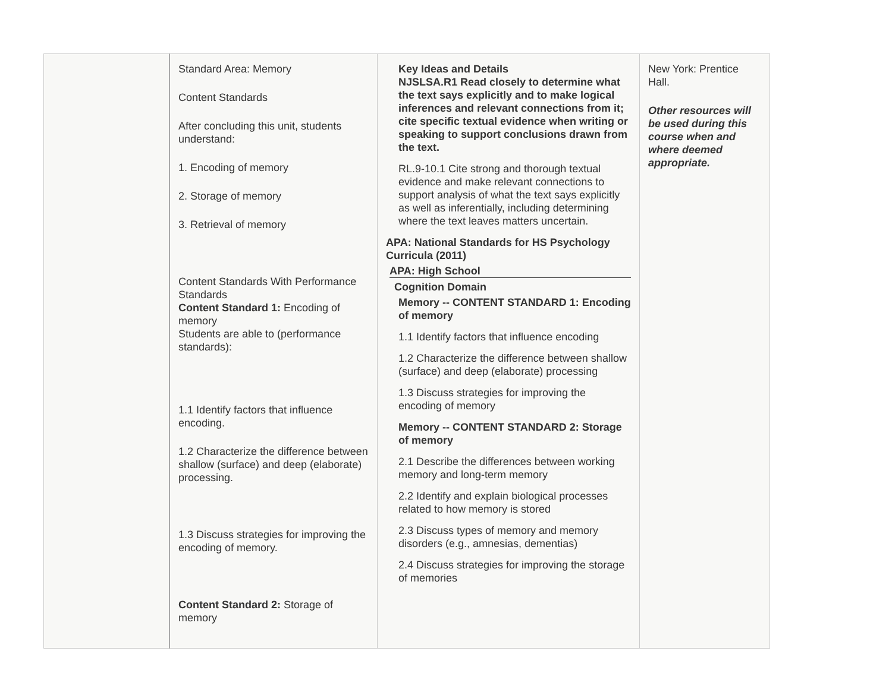| | Standard Area: Memory Content Standards After concluding this unit, students understand: 1. Encoding of memory 2. Storage of memory 3. Retrieval of memory Content Standards With Performance Standards Content Standard 1: Encoding of memory Students are able to (performance standards): 1.1 Identify factors that influence encoding. 1.2 Characterize the difference between shallow (surface) and deep (elaborate) processing. 1.3 Discuss strategies for improving the encoding of memory. Content Standard 2: Storage of memory | Key Ideas and Details NJSLSA.R1 Read closely to determine what the text says explicitly and to make logical inferences and relevant connections from it; cite specific textual evidence when writing or speaking to support conclusions drawn from the text. RL.9-10.1 Cite strong and thorough textual evidence and make relevant connections to support analysis of what the text says explicitly as well as inferentially, including determining where the text leaves matters uncertain. APA: National Standards for HS Psychology Curricula (2011) APA: High School Cognition Domain Memory -- CONTENT STANDARD 1: Encoding of memory 1.1 Identify factors that influence encoding 1.2 Characterize the difference between shallow (surface) and deep (elaborate) processing 1.3 Discuss strategies for improving the encoding of memory Memory -- CONTENT STANDARD 2: Storage of memory 2.1 Describe the differences between working memory and long-term memory 2.2 Identify and explain biological processes related to how memory is stored 2.3 Discuss types of memory and memory disorders (e.g., amnesias, dementias) 2.4 Discuss strategies for improving the storage of memories | New York: Prentice Hall. Other resources will be used during this course when and where deemed appropriate. |